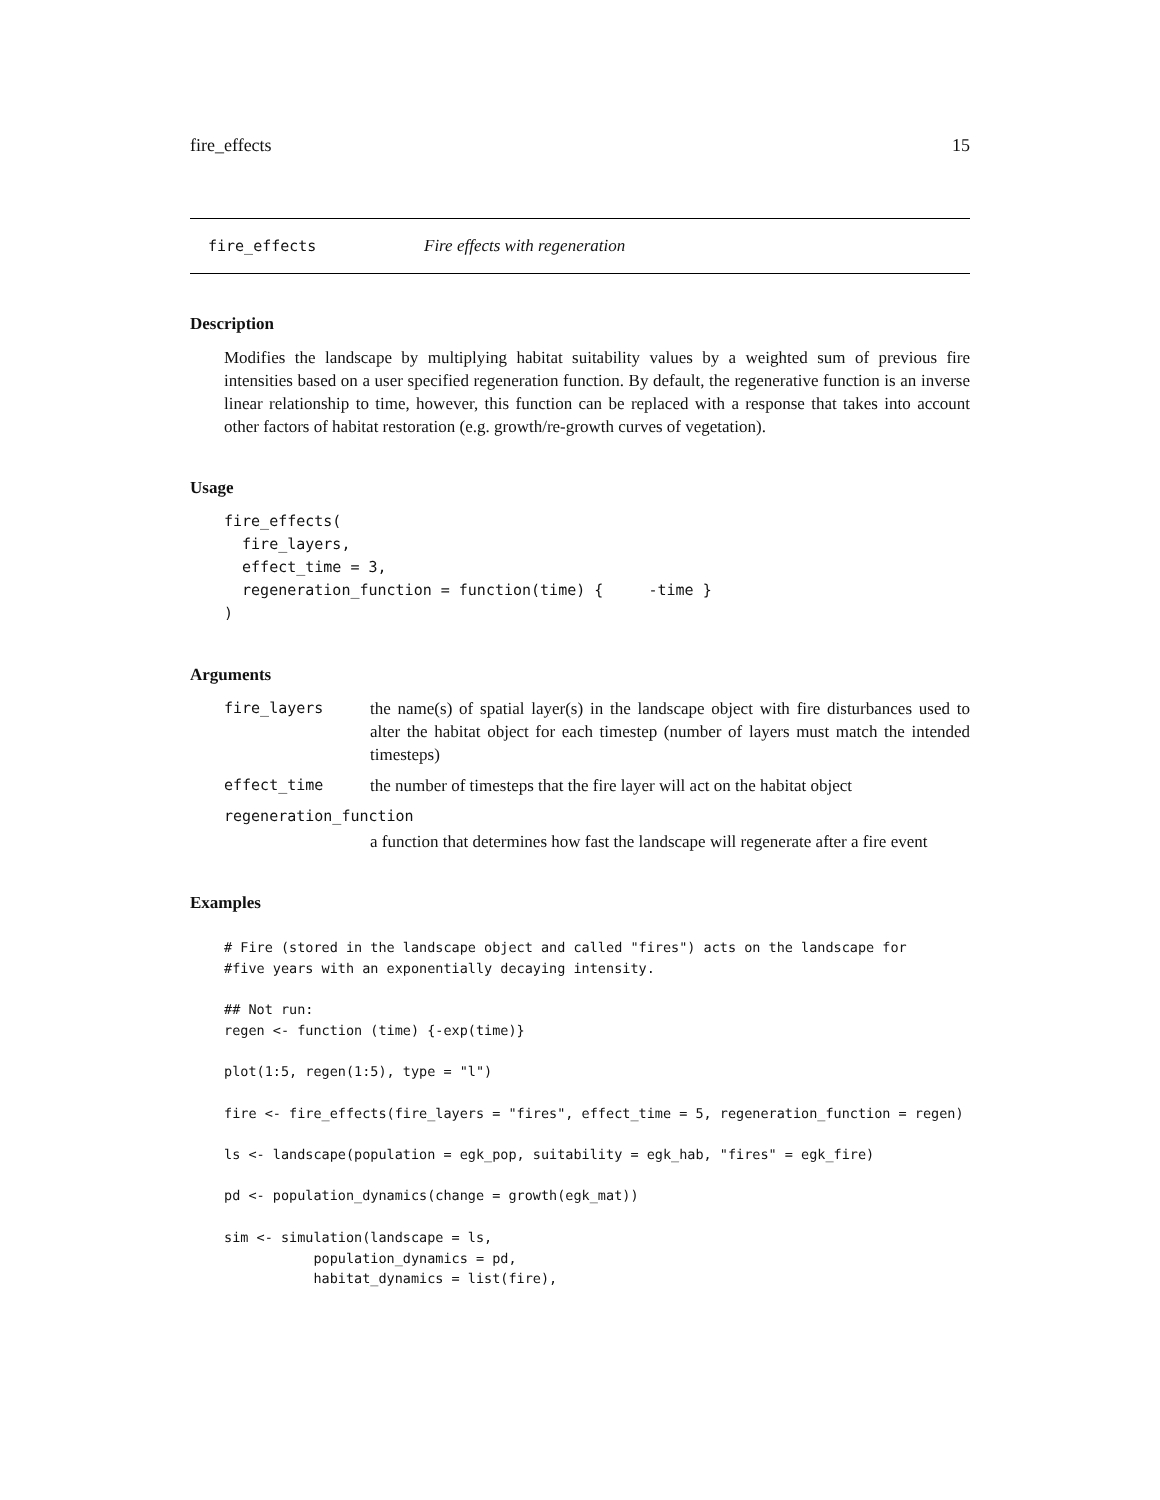fire_effects 15
fire_effects Fire effects with regeneration
Description
Modifies the landscape by multiplying habitat suitability values by a weighted sum of previous fire intensities based on a user specified regeneration function. By default, the regenerative function is an inverse linear relationship to time, however, this function can be replaced with a response that takes into account other factors of habitat restoration (e.g. growth/re-growth curves of vegetation).
Usage
fire_effects(
  fire_layers,
  effect_time = 3,
  regeneration_function = function(time) {     -time }
)
Arguments
fire_layers the name(s) of spatial layer(s) in the landscape object with fire disturbances used to alter the habitat object for each timestep (number of layers must match the intended timesteps)
effect_time the number of timesteps that the fire layer will act on the habitat object
regeneration_function
a function that determines how fast the landscape will regenerate after a fire event
Examples
# Fire (stored in the landscape object and called "fires") acts on the landscape for
#five years with an exponentially decaying intensity.

## Not run:
regen <- function (time) {-exp(time)}

plot(1:5, regen(1:5), type = "l")

fire <- fire_effects(fire_layers = "fires", effect_time = 5, regeneration_function = regen)

ls <- landscape(population = egk_pop, suitability = egk_hab, "fires" = egk_fire)

pd <- population_dynamics(change = growth(egk_mat))

sim <- simulation(landscape = ls,
           population_dynamics = pd,
           habitat_dynamics = list(fire),